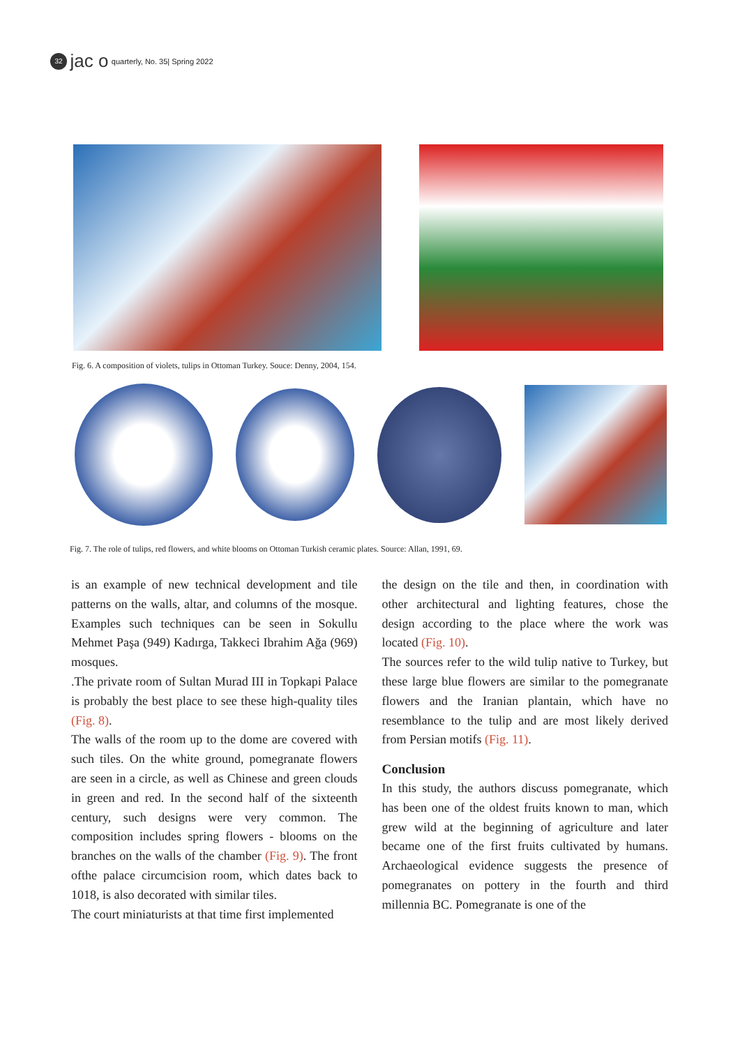32 jac o quarterly, No. 35| Spring 2022
Fig. 6. A composition of violets, tulips in Ottoman Turkey. Souce: Denny, 2004, 154.
Fig. 7. The role of tulips, red flowers, and white blooms on Ottoman Turkish ceramic plates. Source: Allan, 1991, 69.
is an example of new technical development and tile patterns on the walls, altar, and columns of the mosque. Examples such techniques can be seen in Sokullu Mehmet Paşa (949) Kadırga, Takkeci Ibrahim Ağa (969) mosques.
.The private room of Sultan Murad III in Topkapi Palace is probably the best place to see these high-quality tiles (Fig. 8).
The walls of the room up to the dome are covered with such tiles. On the white ground, pomegranate flowers are seen in a circle, as well as Chinese and green clouds in green and red. In the second half of the sixteenth century, such designs were very common. The composition includes spring flowers - blooms on the branches on the walls of the chamber (Fig. 9). The front ofthe palace circumcision room, which dates back to 1018, is also decorated with similar tiles.
The court miniaturists at that time first implemented
the design on the tile and then, in coordination with other architectural and lighting features, chose the design according to the place where the work was located (Fig. 10).
The sources refer to the wild tulip native to Turkey, but these large blue flowers are similar to the pomegranate flowers and the Iranian plantain, which have no resemblance to the tulip and are most likely derived from Persian motifs (Fig. 11).
Conclusion
In this study, the authors discuss pomegranate, which has been one of the oldest fruits known to man, which grew wild at the beginning of agriculture and later became one of the first fruits cultivated by humans. Archaeological evidence suggests the presence of pomegranates on pottery in the fourth and third millennia BC. Pomegranate is one of the